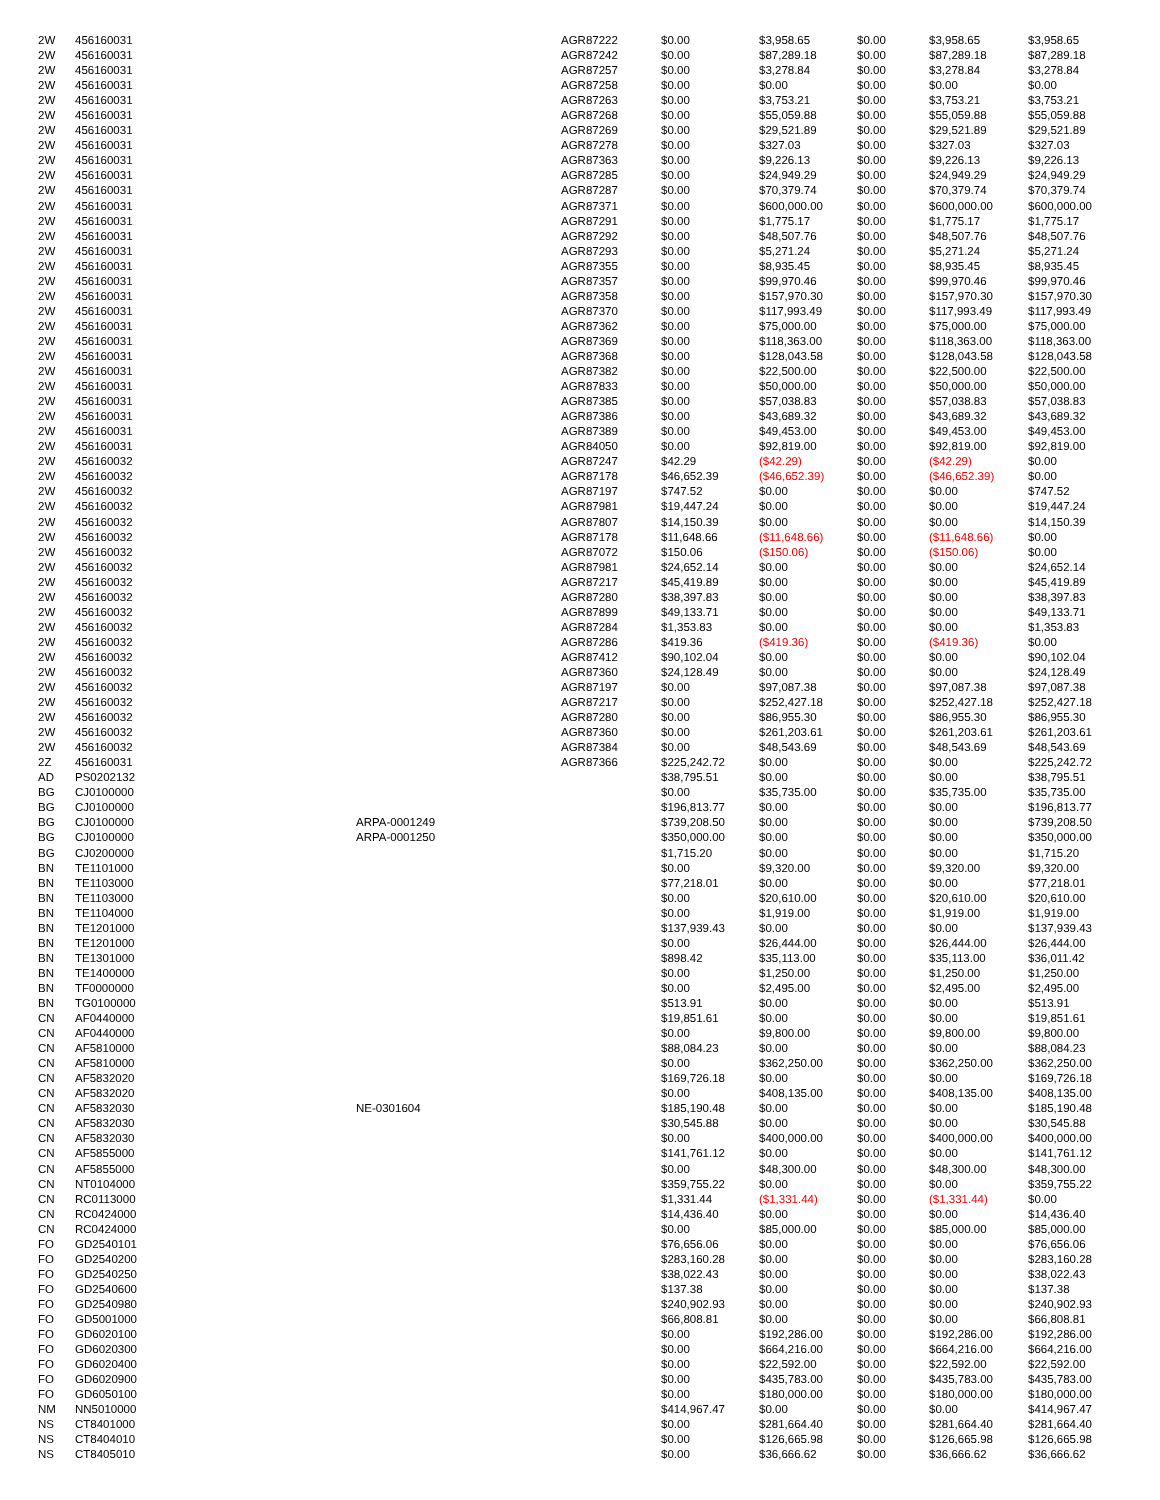| 2W | 456160031 | | AGR87222 | $0.00 | $3,958.65 | $0.00 | $3,958.65 | $3,958.65 |
| 2W | 456160031 | | AGR87242 | $0.00 | $87,289.18 | $0.00 | $87,289.18 | $87,289.18 |
| 2W | 456160031 | | AGR87257 | $0.00 | $3,278.84 | $0.00 | $3,278.84 | $3,278.84 |
| 2W | 456160031 | | AGR87258 | $0.00 | $0.00 | $0.00 | $0.00 | $0.00 |
| 2W | 456160031 | | AGR87263 | $0.00 | $3,753.21 | $0.00 | $3,753.21 | $3,753.21 |
| 2W | 456160031 | | AGR87268 | $0.00 | $55,059.88 | $0.00 | $55,059.88 | $55,059.88 |
| 2W | 456160031 | | AGR87269 | $0.00 | $29,521.89 | $0.00 | $29,521.89 | $29,521.89 |
| 2W | 456160031 | | AGR87278 | $0.00 | $327.03 | $0.00 | $327.03 | $327.03 |
| 2W | 456160031 | | AGR87363 | $0.00 | $9,226.13 | $0.00 | $9,226.13 | $9,226.13 |
| 2W | 456160031 | | AGR87285 | $0.00 | $24,949.29 | $0.00 | $24,949.29 | $24,949.29 |
| 2W | 456160031 | | AGR87287 | $0.00 | $70,379.74 | $0.00 | $70,379.74 | $70,379.74 |
| 2W | 456160031 | | AGR87371 | $0.00 | $600,000.00 | $0.00 | $600,000.00 | $600,000.00 |
| 2W | 456160031 | | AGR87291 | $0.00 | $1,775.17 | $0.00 | $1,775.17 | $1,775.17 |
| 2W | 456160031 | | AGR87292 | $0.00 | $48,507.76 | $0.00 | $48,507.76 | $48,507.76 |
| 2W | 456160031 | | AGR87293 | $0.00 | $5,271.24 | $0.00 | $5,271.24 | $5,271.24 |
| 2W | 456160031 | | AGR87355 | $0.00 | $8,935.45 | $0.00 | $8,935.45 | $8,935.45 |
| 2W | 456160031 | | AGR87357 | $0.00 | $99,970.46 | $0.00 | $99,970.46 | $99,970.46 |
| 2W | 456160031 | | AGR87358 | $0.00 | $157,970.30 | $0.00 | $157,970.30 | $157,970.30 |
| 2W | 456160031 | | AGR87370 | $0.00 | $117,993.49 | $0.00 | $117,993.49 | $117,993.49 |
| 2W | 456160031 | | AGR87362 | $0.00 | $75,000.00 | $0.00 | $75,000.00 | $75,000.00 |
| 2W | 456160031 | | AGR87369 | $0.00 | $118,363.00 | $0.00 | $118,363.00 | $118,363.00 |
| 2W | 456160031 | | AGR87368 | $0.00 | $128,043.58 | $0.00 | $128,043.58 | $128,043.58 |
| 2W | 456160031 | | AGR87382 | $0.00 | $22,500.00 | $0.00 | $22,500.00 | $22,500.00 |
| 2W | 456160031 | | AGR87833 | $0.00 | $50,000.00 | $0.00 | $50,000.00 | $50,000.00 |
| 2W | 456160031 | | AGR87385 | $0.00 | $57,038.83 | $0.00 | $57,038.83 | $57,038.83 |
| 2W | 456160031 | | AGR87386 | $0.00 | $43,689.32 | $0.00 | $43,689.32 | $43,689.32 |
| 2W | 456160031 | | AGR87389 | $0.00 | $49,453.00 | $0.00 | $49,453.00 | $49,453.00 |
| 2W | 456160031 | | AGR84050 | $0.00 | $92,819.00 | $0.00 | $92,819.00 | $92,819.00 |
| 2W | 456160032 | | AGR87247 | $42.29 | ($42.29) | $0.00 | ($42.29) | $0.00 |
| 2W | 456160032 | | AGR87178 | $46,652.39 | ($46,652.39) | $0.00 | ($46,652.39) | $0.00 |
| 2W | 456160032 | | AGR87197 | $747.52 | $0.00 | $0.00 | $0.00 | $747.52 |
| 2W | 456160032 | | AGR87981 | $19,447.24 | $0.00 | $0.00 | $0.00 | $19,447.24 |
| 2W | 456160032 | | AGR87807 | $14,150.39 | $0.00 | $0.00 | $0.00 | $14,150.39 |
| 2W | 456160032 | | AGR87178 | $11,648.66 | ($11,648.66) | $0.00 | ($11,648.66) | $0.00 |
| 2W | 456160032 | | AGR87072 | $150.06 | ($150.06) | $0.00 | ($150.06) | $0.00 |
| 2W | 456160032 | | AGR87981 | $24,652.14 | $0.00 | $0.00 | $0.00 | $24,652.14 |
| 2W | 456160032 | | AGR87217 | $45,419.89 | $0.00 | $0.00 | $0.00 | $45,419.89 |
| 2W | 456160032 | | AGR87280 | $38,397.83 | $0.00 | $0.00 | $0.00 | $38,397.83 |
| 2W | 456160032 | | AGR87899 | $49,133.71 | $0.00 | $0.00 | $0.00 | $49,133.71 |
| 2W | 456160032 | | AGR87284 | $1,353.83 | $0.00 | $0.00 | $0.00 | $1,353.83 |
| 2W | 456160032 | | AGR87286 | $419.36 | ($419.36) | $0.00 | ($419.36) | $0.00 |
| 2W | 456160032 | | AGR87412 | $90,102.04 | $0.00 | $0.00 | $0.00 | $90,102.04 |
| 2W | 456160032 | | AGR87360 | $24,128.49 | $0.00 | $0.00 | $0.00 | $24,128.49 |
| 2W | 456160032 | | AGR87197 | $0.00 | $97,087.38 | $0.00 | $97,087.38 | $97,087.38 |
| 2W | 456160032 | | AGR87217 | $0.00 | $252,427.18 | $0.00 | $252,427.18 | $252,427.18 |
| 2W | 456160032 | | AGR87280 | $0.00 | $86,955.30 | $0.00 | $86,955.30 | $86,955.30 |
| 2W | 456160032 | | AGR87360 | $0.00 | $261,203.61 | $0.00 | $261,203.61 | $261,203.61 |
| 2W | 456160032 | | AGR87384 | $0.00 | $48,543.69 | $0.00 | $48,543.69 | $48,543.69 |
| 2Z | 456160031 | | AGR87366 | $225,242.72 | $0.00 | $0.00 | $0.00 | $225,242.72 |
| AD | PS0202132 | | | $38,795.51 | $0.00 | $0.00 | $0.00 | $38,795.51 |
| BG | CJ0100000 | | | $0.00 | $35,735.00 | $0.00 | $35,735.00 | $35,735.00 |
| BG | CJ0100000 | | | $196,813.77 | $0.00 | $0.00 | $0.00 | $196,813.77 |
| BG | CJ0100000 | ARPA-0001249 | | $739,208.50 | $0.00 | $0.00 | $0.00 | $739,208.50 |
| BG | CJ0100000 | ARPA-0001250 | | $350,000.00 | $0.00 | $0.00 | $0.00 | $350,000.00 |
| BG | CJ0200000 | | | $1,715.20 | $0.00 | $0.00 | $0.00 | $1,715.20 |
| BN | TE1101000 | | | $0.00 | $9,320.00 | $0.00 | $9,320.00 | $9,320.00 |
| BN | TE1103000 | | | $77,218.01 | $0.00 | $0.00 | $0.00 | $77,218.01 |
| BN | TE1103000 | | | $0.00 | $20,610.00 | $0.00 | $20,610.00 | $20,610.00 |
| BN | TE1104000 | | | $0.00 | $1,919.00 | $0.00 | $1,919.00 | $1,919.00 |
| BN | TE1201000 | | | $137,939.43 | $0.00 | $0.00 | $0.00 | $137,939.43 |
| BN | TE1201000 | | | $0.00 | $26,444.00 | $0.00 | $26,444.00 | $26,444.00 |
| BN | TE1301000 | | | $898.42 | $35,113.00 | $0.00 | $35,113.00 | $36,011.42 |
| BN | TE1400000 | | | $0.00 | $1,250.00 | $0.00 | $1,250.00 | $1,250.00 |
| BN | TF0000000 | | | $0.00 | $2,495.00 | $0.00 | $2,495.00 | $2,495.00 |
| BN | TG0100000 | | | $513.91 | $0.00 | $0.00 | $0.00 | $513.91 |
| CN | AF0440000 | | | $19,851.61 | $0.00 | $0.00 | $0.00 | $19,851.61 |
| CN | AF0440000 | | | $0.00 | $9,800.00 | $0.00 | $9,800.00 | $9,800.00 |
| CN | AF5810000 | | | $88,084.23 | $0.00 | $0.00 | $0.00 | $88,084.23 |
| CN | AF5810000 | | | $0.00 | $362,250.00 | $0.00 | $362,250.00 | $362,250.00 |
| CN | AF5832020 | | | $169,726.18 | $0.00 | $0.00 | $0.00 | $169,726.18 |
| CN | AF5832020 | | | $0.00 | $408,135.00 | $0.00 | $408,135.00 | $408,135.00 |
| CN | AF5832030 | NE-0301604 | | $185,190.48 | $0.00 | $0.00 | $0.00 | $185,190.48 |
| CN | AF5832030 | | | $30,545.88 | $0.00 | $0.00 | $0.00 | $30,545.88 |
| CN | AF5832030 | | | $0.00 | $400,000.00 | $0.00 | $400,000.00 | $400,000.00 |
| CN | AF5855000 | | | $141,761.12 | $0.00 | $0.00 | $0.00 | $141,761.12 |
| CN | AF5855000 | | | $0.00 | $48,300.00 | $0.00 | $48,300.00 | $48,300.00 |
| CN | NT0104000 | | | $359,755.22 | $0.00 | $0.00 | $0.00 | $359,755.22 |
| CN | RC0113000 | | | $1,331.44 | ($1,331.44) | $0.00 | ($1,331.44) | $0.00 |
| CN | RC0424000 | | | $14,436.40 | $0.00 | $0.00 | $0.00 | $14,436.40 |
| CN | RC0424000 | | | $0.00 | $85,000.00 | $0.00 | $85,000.00 | $85,000.00 |
| FO | GD2540101 | | | $76,656.06 | $0.00 | $0.00 | $0.00 | $76,656.06 |
| FO | GD2540200 | | | $283,160.28 | $0.00 | $0.00 | $0.00 | $283,160.28 |
| FO | GD2540250 | | | $38,022.43 | $0.00 | $0.00 | $0.00 | $38,022.43 |
| FO | GD2540600 | | | $137.38 | $0.00 | $0.00 | $0.00 | $137.38 |
| FO | GD2540980 | | | $240,902.93 | $0.00 | $0.00 | $0.00 | $240,902.93 |
| FO | GD5001000 | | | $66,808.81 | $0.00 | $0.00 | $0.00 | $66,808.81 |
| FO | GD6020100 | | | $0.00 | $192,286.00 | $0.00 | $192,286.00 | $192,286.00 |
| FO | GD6020300 | | | $0.00 | $664,216.00 | $0.00 | $664,216.00 | $664,216.00 |
| FO | GD6020400 | | | $0.00 | $22,592.00 | $0.00 | $22,592.00 | $22,592.00 |
| FO | GD6020900 | | | $0.00 | $435,783.00 | $0.00 | $435,783.00 | $435,783.00 |
| FO | GD6050100 | | | $0.00 | $180,000.00 | $0.00 | $180,000.00 | $180,000.00 |
| NM | NN5010000 | | | $414,967.47 | $0.00 | $0.00 | $0.00 | $414,967.47 |
| NS | CT8401000 | | | $0.00 | $281,664.40 | $0.00 | $281,664.40 | $281,664.40 |
| NS | CT8404010 | | | $0.00 | $126,665.98 | $0.00 | $126,665.98 | $126,665.98 |
| NS | CT8405010 | | | $0.00 | $36,666.62 | $0.00 | $36,666.62 | $36,666.62 |